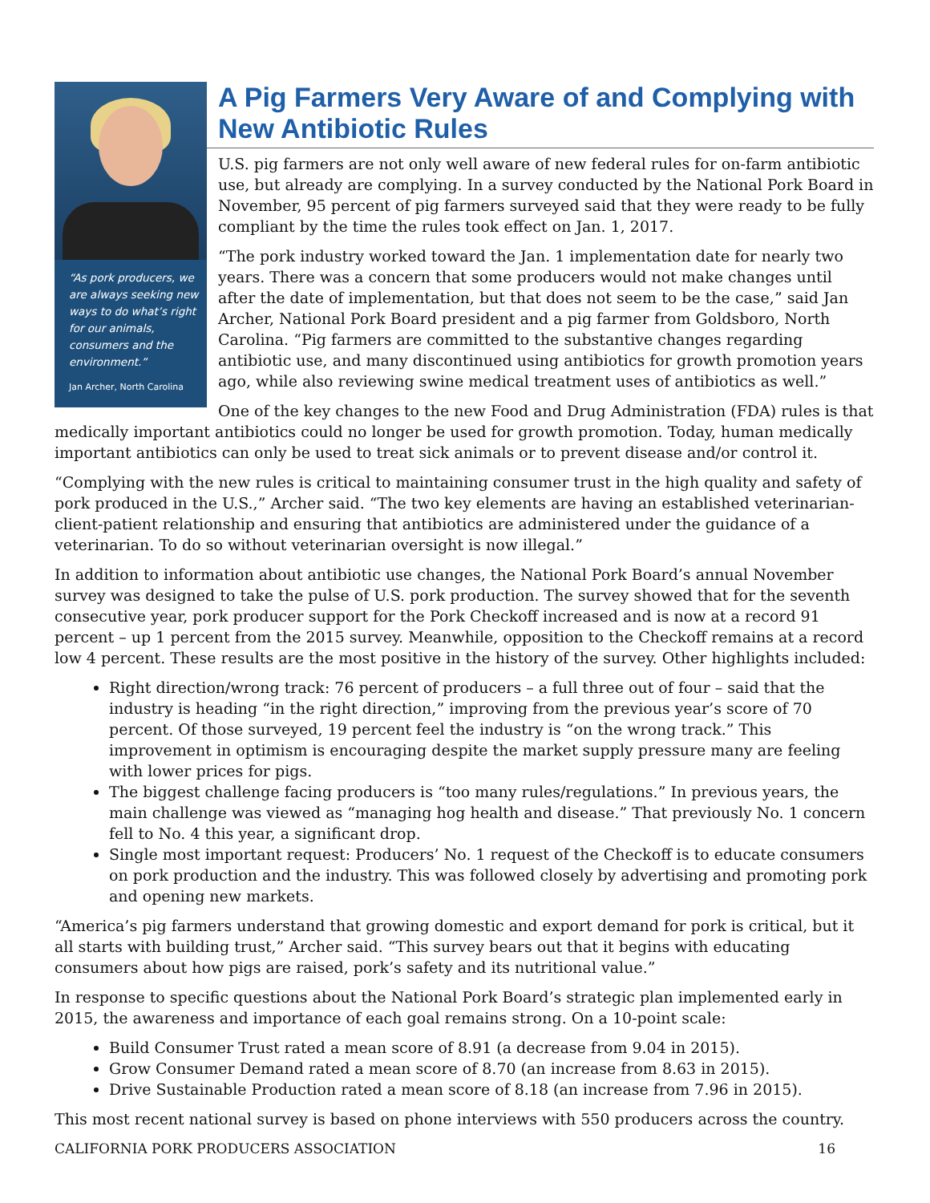“As pork producers, we are always seeking new ways to do what’s right for our animals, consumers and the environment.”
Jan Archer, North Carolina
A Pig Farmers Very Aware of and Complying with New Antibiotic Rules
U.S. pig farmers are not only well aware of new federal rules for on-farm antibiotic use, but already are complying. In a survey conducted by the National Pork Board in November, 95 percent of pig farmers surveyed said that they were ready to be fully compliant by the time the rules took effect on Jan. 1, 2017.
“The pork industry worked toward the Jan. 1 implementation date for nearly two years. There was a concern that some producers would not make changes until after the date of implementation, but that does not seem to be the case,” said Jan Archer, National Pork Board president and a pig farmer from Goldsboro, North Carolina. “Pig farmers are committed to the substantive changes regarding antibiotic use, and many discontinued using antibiotics for growth promotion years ago, while also reviewing swine medical treatment uses of antibiotics as well.”
One of the key changes to the new Food and Drug Administration (FDA) rules is that medically important antibiotics could no longer be used for growth promotion. Today, human medically important antibiotics can only be used to treat sick animals or to prevent disease and/or control it.
“Complying with the new rules is critical to maintaining consumer trust in the high quality and safety of pork produced in the U.S.,” Archer said. “The two key elements are having an established veterinarian-client-patient relationship and ensuring that antibiotics are administered under the guidance of a veterinarian. To do so without veterinarian oversight is now illegal.”
In addition to information about antibiotic use changes, the National Pork Board’s annual November survey was designed to take the pulse of U.S. pork production. The survey showed that for the seventh consecutive year, pork producer support for the Pork Checkoff increased and is now at a record 91 percent – up 1 percent from the 2015 survey. Meanwhile, opposition to the Checkoff remains at a record low 4 percent. These results are the most positive in the history of the survey. Other highlights included:
Right direction/wrong track: 76 percent of producers – a full three out of four – said that the industry is heading “in the right direction,” improving from the previous year’s score of 70 percent. Of those surveyed, 19 percent feel the industry is “on the wrong track.” This improvement in optimism is encouraging despite the market supply pressure many are feeling with lower prices for pigs.
The biggest challenge facing producers is “too many rules/regulations.” In previous years, the main challenge was viewed as “managing hog health and disease.” That previously No. 1 concern fell to No. 4 this year, a significant drop.
Single most important request: Producers’ No. 1 request of the Checkoff is to educate consumers on pork production and the industry. This was followed closely by advertising and promoting pork and opening new markets.
“America’s pig farmers understand that growing domestic and export demand for pork is critical, but it all starts with building trust,” Archer said. “This survey bears out that it begins with educating consumers about how pigs are raised, pork’s safety and its nutritional value.”
In response to specific questions about the National Pork Board’s strategic plan implemented early in 2015, the awareness and importance of each goal remains strong. On a 10-point scale:
Build Consumer Trust rated a mean score of 8.91 (a decrease from 9.04 in 2015).
Grow Consumer Demand rated a mean score of 8.70 (an increase from 8.63 in 2015).
Drive Sustainable Production rated a mean score of 8.18 (an increase from 7.96 in 2015).
This most recent national survey is based on phone interviews with 550 producers across the country.
CALIFORNIA PORK PRODUCERS ASSOCIATION 16